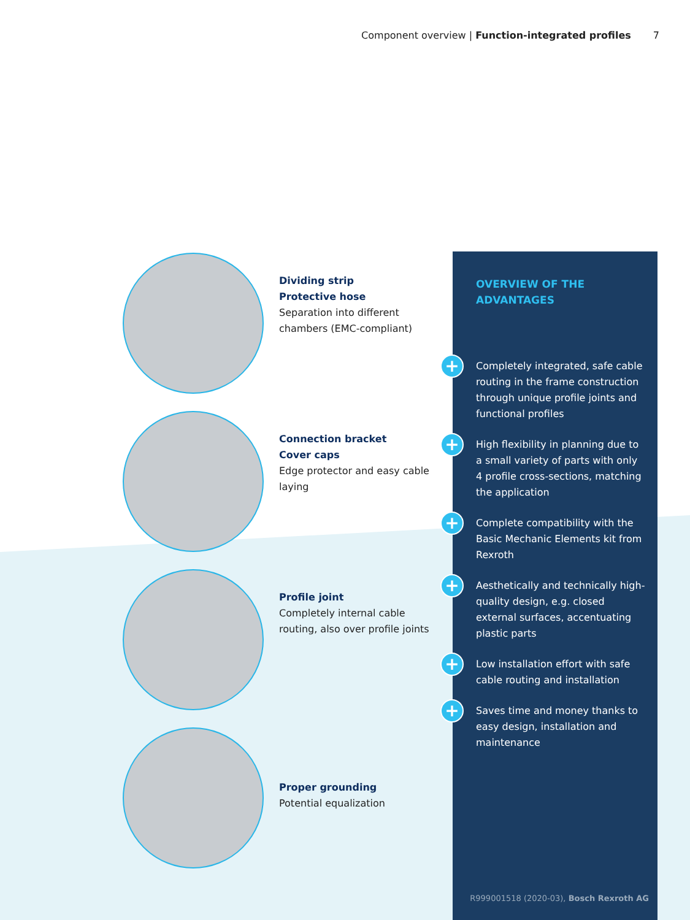Component overview | Function-integrated profiles 7
Dividing strip
Protective hose
Separation into different chambers (EMC-compliant)
Connection bracket
Cover caps
Edge protector and easy cable laying
Profile joint
Completely internal cable routing, also over profile joints
Proper grounding
Potential equalization
OVERVIEW OF THE
ADVANTAGES
+ Completely integrated, safe cable routing in the frame construction through unique profile joints and functional profiles
+ High flexibility in planning due to a small variety of parts with only 4 profile cross-sections, matching the application
+ Complete compatibility with the Basic Mechanic Elements kit from Rexroth
+ Aesthetically and technically high-quality design, e.g. closed external surfaces, accentuating plastic parts
+ Low installation effort with safe cable routing and installation
+ Saves time and money thanks to easy design, installation and maintenance
R999001518 (2020-03), Bosch Rexroth AG